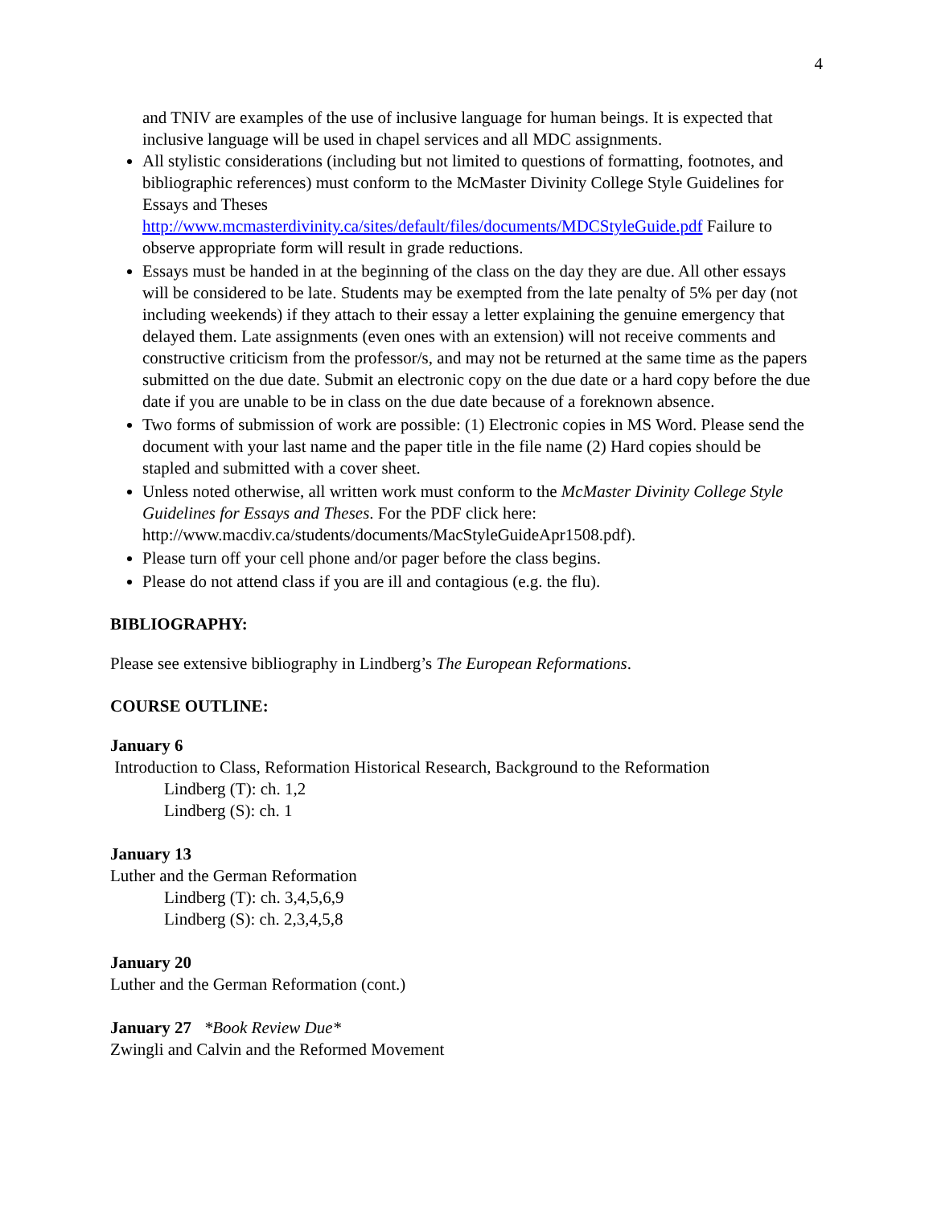4
and TNIV are examples of the use of inclusive language for human beings. It is expected that inclusive language will be used in chapel services and all MDC assignments.
All stylistic considerations (including but not limited to questions of formatting, footnotes, and bibliographic references) must conform to the McMaster Divinity College Style Guidelines for Essays and Theses http://www.mcmasterdivinity.ca/sites/default/files/documents/MDCStyleGuide.pdf Failure to observe appropriate form will result in grade reductions.
Essays must be handed in at the beginning of the class on the day they are due. All other essays will be considered to be late. Students may be exempted from the late penalty of 5% per day (not including weekends) if they attach to their essay a letter explaining the genuine emergency that delayed them. Late assignments (even ones with an extension) will not receive comments and constructive criticism from the professor/s, and may not be returned at the same time as the papers submitted on the due date. Submit an electronic copy on the due date or a hard copy before the due date if you are unable to be in class on the due date because of a foreknown absence.
Two forms of submission of work are possible: (1) Electronic copies in MS Word. Please send the document with your last name and the paper title in the file name (2) Hard copies should be stapled and submitted with a cover sheet.
Unless noted otherwise, all written work must conform to the McMaster Divinity College Style Guidelines for Essays and Theses. For the PDF click here: http://www.macdiv.ca/students/documents/MacStyleGuideApr1508.pdf).
Please turn off your cell phone and/or pager before the class begins.
Please do not attend class if you are ill and contagious (e.g. the flu).
BIBLIOGRAPHY:
Please see extensive bibliography in Lindberg’s The European Reformations.
COURSE OUTLINE:
January 6
Introduction to Class, Reformation Historical Research, Background to the Reformation
Lindberg (T): ch. 1,2
Lindberg (S): ch. 1
January 13
Luther and the German Reformation
Lindberg (T): ch. 3,4,5,6,9
Lindberg (S): ch. 2,3,4,5,8
January 20
Luther and the German Reformation (cont.)
January 27 *Book Review Due*
Zwingli and Calvin and the Reformed Movement